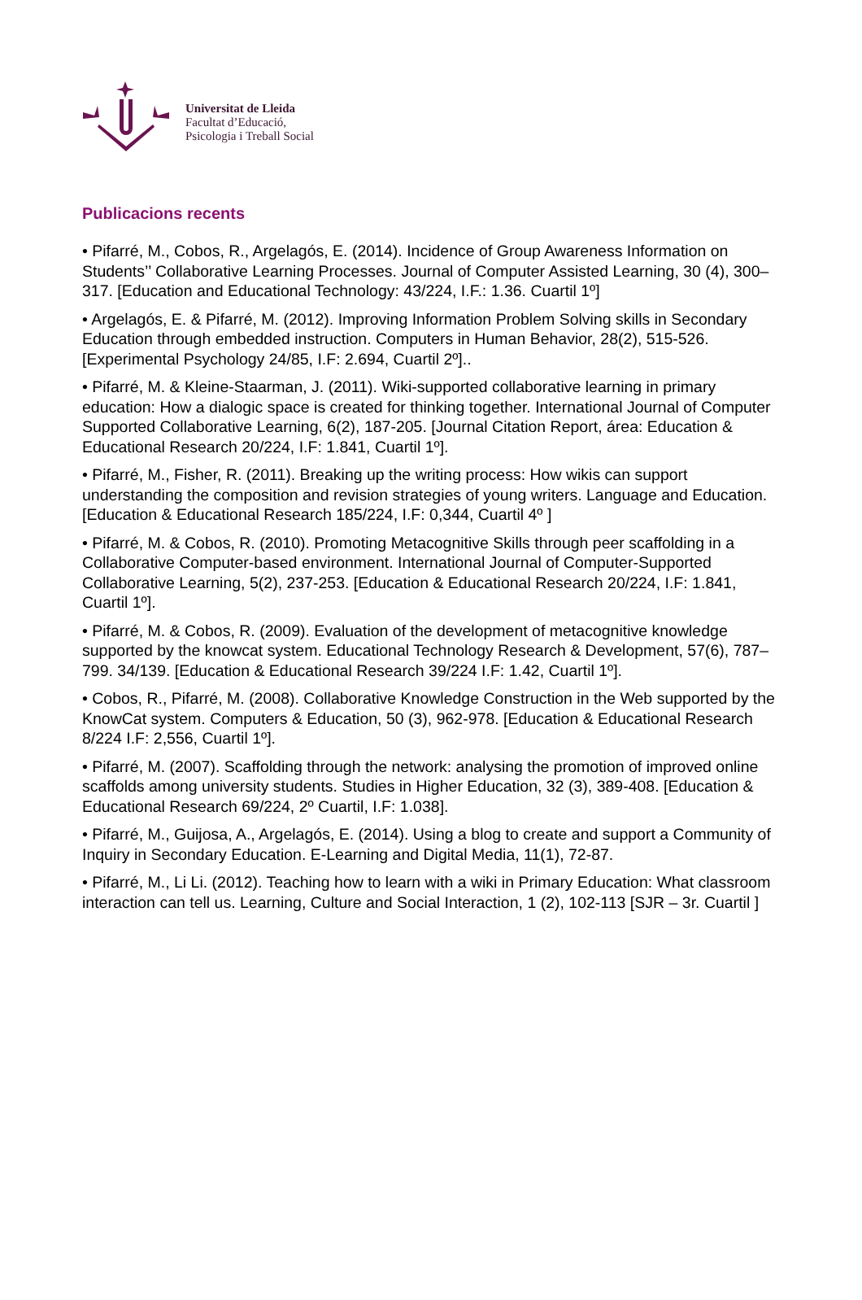Universitat de Lleida
Facultat d’Educació,
Psicologia i Treball Social
Publicacions recents
• Pifarré, M., Cobos, R., Argelagós, E. (2014). Incidence of Group Awareness Information on Students’’ Collaborative Learning Processes. Journal of Computer Assisted Learning, 30 (4), 300–317. [Education and Educational Technology: 43/224, I.F.: 1.36. Cuartil 1º]
• Argelagós, E. & Pifarré, M. (2012). Improving Information Problem Solving skills in Secondary Education through embedded instruction. Computers in Human Behavior, 28(2), 515-526. [Experimental Psychology 24/85, I.F: 2.694, Cuartil 2º]..
• Pifarré, M. & Kleine-Staarman, J. (2011). Wiki-supported collaborative learning in primary education: How a dialogic space is created for thinking together. International Journal of Computer Supported Collaborative Learning, 6(2), 187-205. [Journal Citation Report, área: Education & Educational Research 20/224, I.F: 1.841, Cuartil 1º].
• Pifarré, M., Fisher, R. (2011). Breaking up the writing process: How wikis can support understanding the composition and revision strategies of young writers. Language and Education. [Education & Educational Research 185/224, I.F: 0,344, Cuartil 4º ]
• Pifarré, M. & Cobos, R. (2010). Promoting Metacognitive Skills through peer scaffolding in a Collaborative Computer-based environment. International Journal of Computer-Supported Collaborative Learning, 5(2), 237-253. [Education & Educational Research 20/224, I.F: 1.841, Cuartil 1º].
• Pifarré, M. & Cobos, R. (2009). Evaluation of the development of metacognitive knowledge supported by the knowcat system. Educational Technology Research & Development, 57(6), 787–799. 34/139. [Education & Educational Research 39/224 I.F: 1.42, Cuartil 1º].
• Cobos, R., Pifarré, M. (2008). Collaborative Knowledge Construction in the Web supported by the KnowCat system. Computers & Education, 50 (3), 962-978. [Education & Educational Research 8/224 I.F: 2,556, Cuartil 1º].
• Pifarré, M. (2007). Scaffolding through the network: analysing the promotion of improved online scaffolds among university students. Studies in Higher Education, 32 (3), 389-408. [Education & Educational Research 69/224, 2º Cuartil, I.F: 1.038].
• Pifarré, M., Guijosa, A., Argelagós, E. (2014). Using a blog to create and support a Community of Inquiry in Secondary Education. E-Learning and Digital Media, 11(1), 72-87.
• Pifarré, M., Li Li. (2012). Teaching how to learn with a wiki in Primary Education: What classroom interaction can tell us. Learning, Culture and Social Interaction, 1 (2), 102-113 [SJR – 3r. Cuartil ]